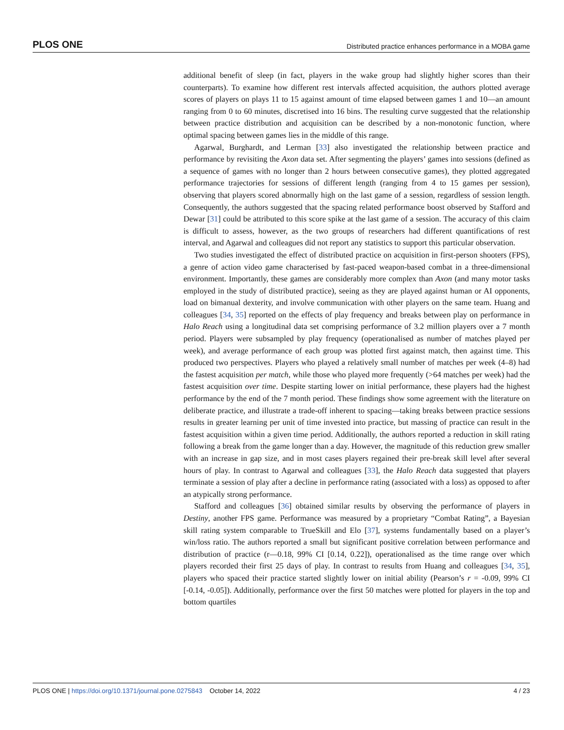PLOS ONE Distributed practice enhances performance in a MOBA game
additional benefit of sleep (in fact, players in the wake group had slightly higher scores than their counterparts). To examine how different rest intervals affected acquisition, the authors plotted average scores of players on plays 11 to 15 against amount of time elapsed between games 1 and 10—an amount ranging from 0 to 60 minutes, discretised into 16 bins. The resulting curve suggested that the relationship between practice distribution and acquisition can be described by a non-monotonic function, where optimal spacing between games lies in the middle of this range.
Agarwal, Burghardt, and Lerman [33] also investigated the relationship between practice and performance by revisiting the Axon data set. After segmenting the players’ games into sessions (defined as a sequence of games with no longer than 2 hours between consecutive games), they plotted aggregated performance trajectories for sessions of different length (ranging from 4 to 15 games per session), observing that players scored abnormally high on the last game of a session, regardless of session length. Consequently, the authors suggested that the spacing related performance boost observed by Stafford and Dewar [31] could be attributed to this score spike at the last game of a session. The accuracy of this claim is difficult to assess, however, as the two groups of researchers had different quantifications of rest interval, and Agarwal and colleagues did not report any statistics to support this particular observation.
Two studies investigated the effect of distributed practice on acquisition in first-person shooters (FPS), a genre of action video game characterised by fast-paced weapon-based combat in a three-dimensional environment. Importantly, these games are considerably more complex than Axon (and many motor tasks employed in the study of distributed practice), seeing as they are played against human or AI opponents, load on bimanual dexterity, and involve communication with other players on the same team. Huang and colleagues [34, 35] reported on the effects of play frequency and breaks between play on performance in Halo Reach using a longitudinal data set comprising performance of 3.2 million players over a 7 month period. Players were subsampled by play frequency (operationalised as number of matches played per week), and average performance of each group was plotted first against match, then against time. This produced two perspectives. Players who played a relatively small number of matches per week (4–8) had the fastest acquisition per match, while those who played more frequently (>64 matches per week) had the fastest acquisition over time. Despite starting lower on initial performance, these players had the highest performance by the end of the 7 month period. These findings show some agreement with the literature on deliberate practice, and illustrate a trade-off inherent to spacing—taking breaks between practice sessions results in greater learning per unit of time invested into practice, but massing of practice can result in the fastest acquisition within a given time period. Additionally, the authors reported a reduction in skill rating following a break from the game longer than a day. However, the magnitude of this reduction grew smaller with an increase in gap size, and in most cases players regained their pre-break skill level after several hours of play. In contrast to Agarwal and colleagues [33], the Halo Reach data suggested that players terminate a session of play after a decline in performance rating (associated with a loss) as opposed to after an atypically strong performance.
Stafford and colleagues [36] obtained similar results by observing the performance of players in Destiny, another FPS game. Performance was measured by a proprietary “Combat Rating”, a Bayesian skill rating system comparable to TrueSkill and Elo [37], systems fundamentally based on a player’s win/loss ratio. The authors reported a small but significant positive correlation between performance and distribution of practice (r—0.18, 99% CI [0.14, 0.22]), operationalised as the time range over which players recorded their first 25 days of play. In contrast to results from Huang and colleagues [34, 35], players who spaced their practice started slightly lower on initial ability (Pearson’s r = -0.09, 99% CI [-0.14, -0.05]). Additionally, performance over the first 50 matches were plotted for players in the top and bottom quartiles
PLOS ONE | https://doi.org/10.1371/journal.pone.0275843 October 14, 2022 4 / 23